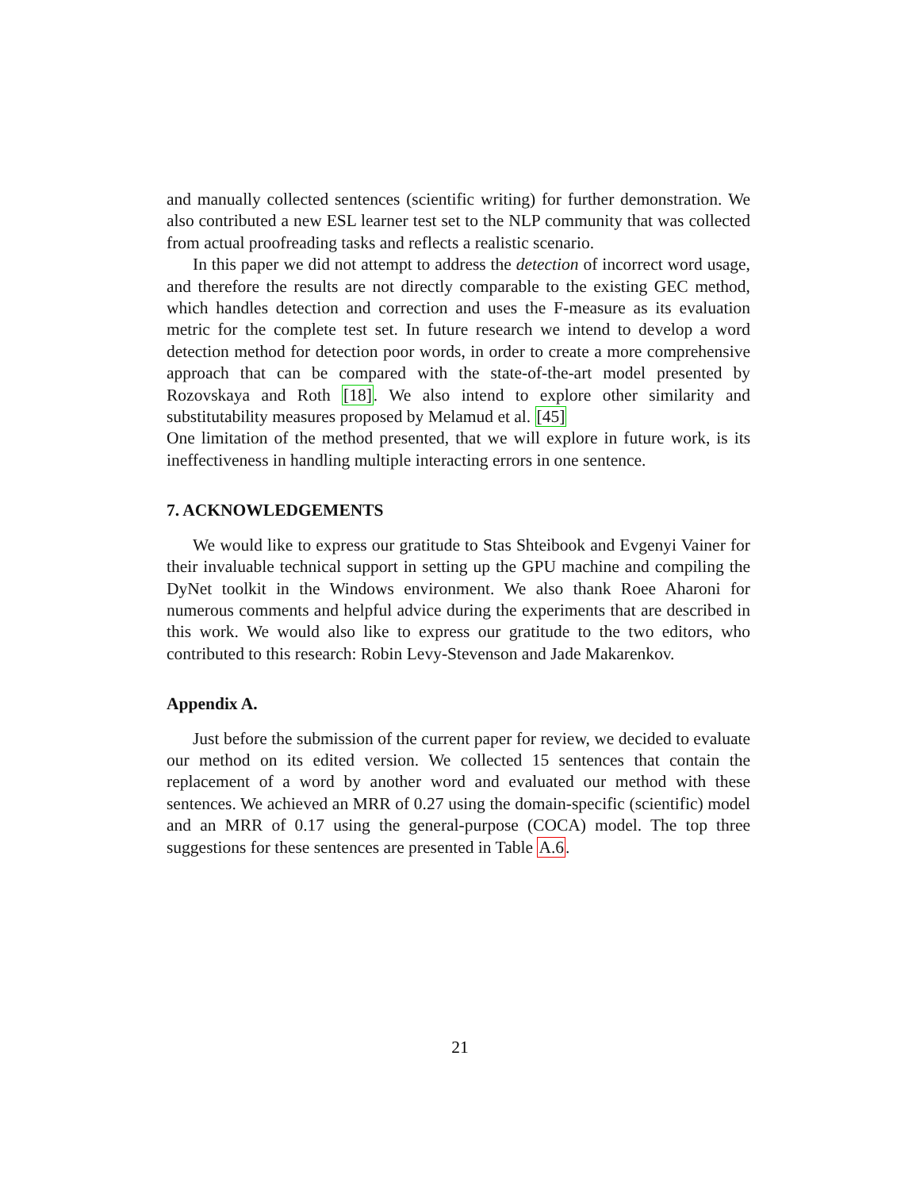and manually collected sentences (scientific writing) for further demonstration. We also contributed a new ESL learner test set to the NLP community that was collected from actual proofreading tasks and reflects a realistic scenario.
In this paper we did not attempt to address the detection of incorrect word usage, and therefore the results are not directly comparable to the existing GEC method, which handles detection and correction and uses the F-measure as its evaluation metric for the complete test set. In future research we intend to develop a word detection method for detection poor words, in order to create a more comprehensive approach that can be compared with the state-of-the-art model presented by Rozovskaya and Roth [18]. We also intend to explore other similarity and substitutability measures proposed by Melamud et al. [45]
One limitation of the method presented, that we will explore in future work, is its ineffectiveness in handling multiple interacting errors in one sentence.
7. ACKNOWLEDGEMENTS
We would like to express our gratitude to Stas Shteibook and Evgenyi Vainer for their invaluable technical support in setting up the GPU machine and compiling the DyNet toolkit in the Windows environment. We also thank Roee Aharoni for numerous comments and helpful advice during the experiments that are described in this work. We would also like to express our gratitude to the two editors, who contributed to this research: Robin Levy-Stevenson and Jade Makarenkov.
Appendix A.
Just before the submission of the current paper for review, we decided to evaluate our method on its edited version. We collected 15 sentences that contain the replacement of a word by another word and evaluated our method with these sentences. We achieved an MRR of 0.27 using the domain-specific (scientific) model and an MRR of 0.17 using the general-purpose (COCA) model. The top three suggestions for these sentences are presented in Table A.6.
21